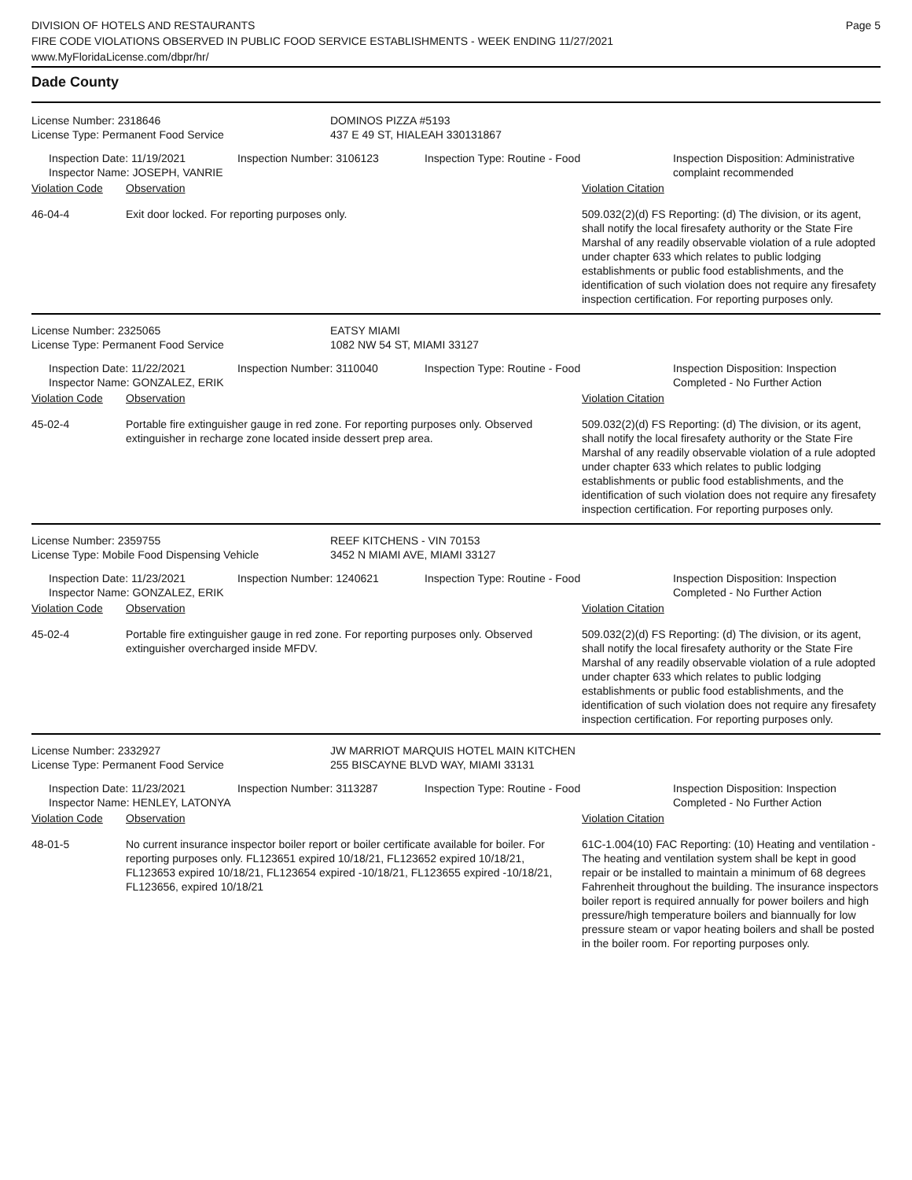DIVISION OF HOTELS AND RESTAURANTS
FIRE CODE VIOLATIONS OBSERVED IN PUBLIC FOOD SERVICE ESTABLISHMENTS - WEEK ENDING 11/27/2021
www.MyFloridaLicense.com/dbpr/hr/
Page 5
Dade County
| License Number: 2318646 License Type: Permanent Food Service | DOMINOS PIZZA #5193 437 E 49 ST, HIALEAH 330131867 |
| | Inspection Date: 11/19/2021 Inspector Name: JOSEPH, VANRIE | Inspection Number: 3106123 | Inspection Type: Routine - Food | Inspection Disposition: Administrative complaint recommended |
| Violation Code | Observation | Violation Citation |
| --- | --- | --- |
| 46-04-4 | Exit door locked. For reporting purposes only. | 509.032(2)(d) FS Reporting: (d) The division, or its agent, shall notify the local firesafety authority or the State Fire Marshal of any readily observable violation of a rule adopted under chapter 633 which relates to public lodging establishments or public food establishments, and the identification of such violation does not require any firesafety inspection certification. For reporting purposes only. |
| License Number: 2325065 License Type: Permanent Food Service | EATSY MIAMI 1082 NW 54 ST, MIAMI 33127 |
| | Inspection Date: 11/22/2021 Inspector Name: GONZALEZ, ERIK | Inspection Number: 3110040 | Inspection Type: Routine - Food | Inspection Disposition: Inspection Completed - No Further Action |
| Violation Code | Observation | Violation Citation |
| --- | --- | --- |
| 45-02-4 | Portable fire extinguisher gauge in red zone. For reporting purposes only. Observed extinguisher in recharge zone located inside dessert prep area. | 509.032(2)(d) FS Reporting: (d) The division, or its agent, shall notify the local firesafety authority or the State Fire Marshal of any readily observable violation of a rule adopted under chapter 633 which relates to public lodging establishments or public food establishments, and the identification of such violation does not require any firesafety inspection certification. For reporting purposes only. |
| License Number: 2359755 License Type: Mobile Food Dispensing Vehicle | REEF KITCHENS - VIN 70153 3452 N MIAMI AVE, MIAMI 33127 |
| | Inspection Date: 11/23/2021 Inspector Name: GONZALEZ, ERIK | Inspection Number: 1240621 | Inspection Type: Routine - Food | Inspection Disposition: Inspection Completed - No Further Action |
| Violation Code | Observation | Violation Citation |
| --- | --- | --- |
| 45-02-4 | Portable fire extinguisher gauge in red zone. For reporting purposes only. Observed extinguisher overcharged inside MFDV. | 509.032(2)(d) FS Reporting: (d) The division, or its agent, shall notify the local firesafety authority or the State Fire Marshal of any readily observable violation of a rule adopted under chapter 633 which relates to public lodging establishments or public food establishments, and the identification of such violation does not require any firesafety inspection certification. For reporting purposes only. |
| License Number: 2332927 License Type: Permanent Food Service | JW MARRIOT MARQUIS HOTEL MAIN KITCHEN 255 BISCAYNE BLVD WAY, MIAMI 33131 |
| | Inspection Date: 11/23/2021 Inspector Name: HENLEY, LATONYA | Inspection Number: 3113287 | Inspection Type: Routine - Food | Inspection Disposition: Inspection Completed - No Further Action |
| Violation Code | Observation | Violation Citation |
| --- | --- | --- |
| 48-01-5 | No current insurance inspector boiler report or boiler certificate available for boiler. For reporting purposes only. FL123651 expired 10/18/21, FL123652 expired 10/18/21, FL123653 expired 10/18/21, FL123654 expired -10/18/21, FL123655 expired -10/18/21, FL123656, expired 10/18/21 | 61C-1.004(10) FAC Reporting: (10) Heating and ventilation - The heating and ventilation system shall be kept in good repair or be installed to maintain a minimum of 68 degrees Fahrenheit throughout the building. The insurance inspectors boiler report is required annually for power boilers and high pressure/high temperature boilers and biannually for low pressure steam or vapor heating boilers and shall be posted in the boiler room. For reporting purposes only. |